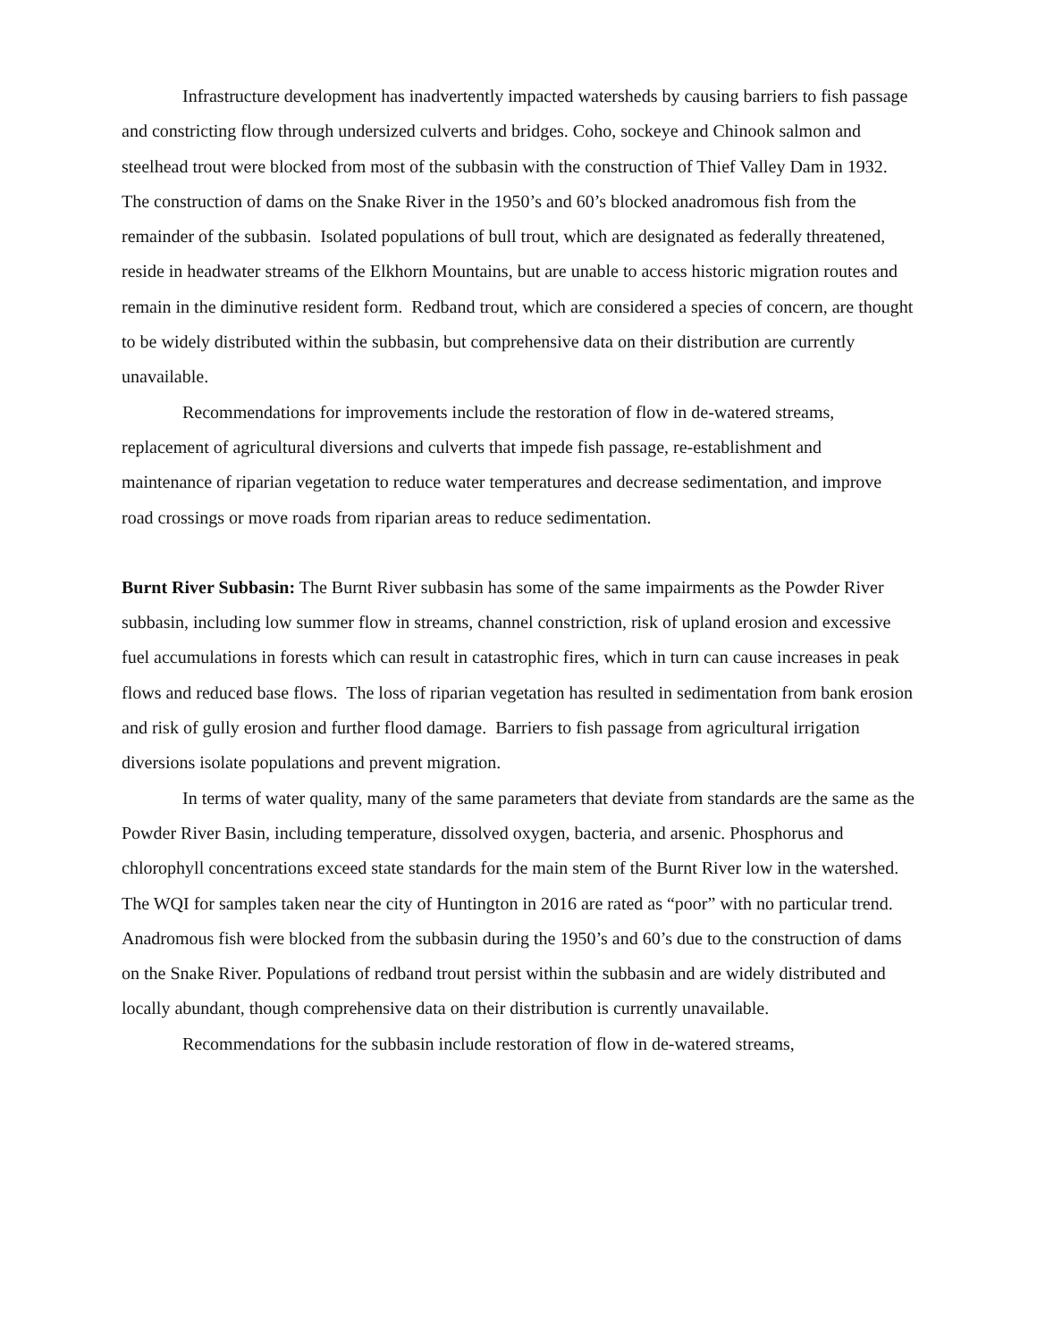Infrastructure development has inadvertently impacted watersheds by causing barriers to fish passage and constricting flow through undersized culverts and bridges. Coho, sockeye and Chinook salmon and steelhead trout were blocked from most of the subbasin with the construction of Thief Valley Dam in 1932. The construction of dams on the Snake River in the 1950’s and 60’s blocked anadromous fish from the remainder of the subbasin. Isolated populations of bull trout, which are designated as federally threatened, reside in headwater streams of the Elkhorn Mountains, but are unable to access historic migration routes and remain in the diminutive resident form. Redband trout, which are considered a species of concern, are thought to be widely distributed within the subbasin, but comprehensive data on their distribution are currently unavailable.
Recommendations for improvements include the restoration of flow in de-watered streams, replacement of agricultural diversions and culverts that impede fish passage, re-establishment and maintenance of riparian vegetation to reduce water temperatures and decrease sedimentation, and improve road crossings or move roads from riparian areas to reduce sedimentation.
Burnt River Subbasin: The Burnt River subbasin has some of the same impairments as the Powder River subbasin, including low summer flow in streams, channel constriction, risk of upland erosion and excessive fuel accumulations in forests which can result in catastrophic fires, which in turn can cause increases in peak flows and reduced base flows. The loss of riparian vegetation has resulted in sedimentation from bank erosion and risk of gully erosion and further flood damage. Barriers to fish passage from agricultural irrigation diversions isolate populations and prevent migration.
In terms of water quality, many of the same parameters that deviate from standards are the same as the Powder River Basin, including temperature, dissolved oxygen, bacteria, and arsenic. Phosphorus and chlorophyll concentrations exceed state standards for the main stem of the Burnt River low in the watershed. The WQI for samples taken near the city of Huntington in 2016 are rated as “poor” with no particular trend. Anadromous fish were blocked from the subbasin during the 1950’s and 60’s due to the construction of dams on the Snake River. Populations of redband trout persist within the subbasin and are widely distributed and locally abundant, though comprehensive data on their distribution is currently unavailable.
Recommendations for the subbasin include restoration of flow in de-watered streams,